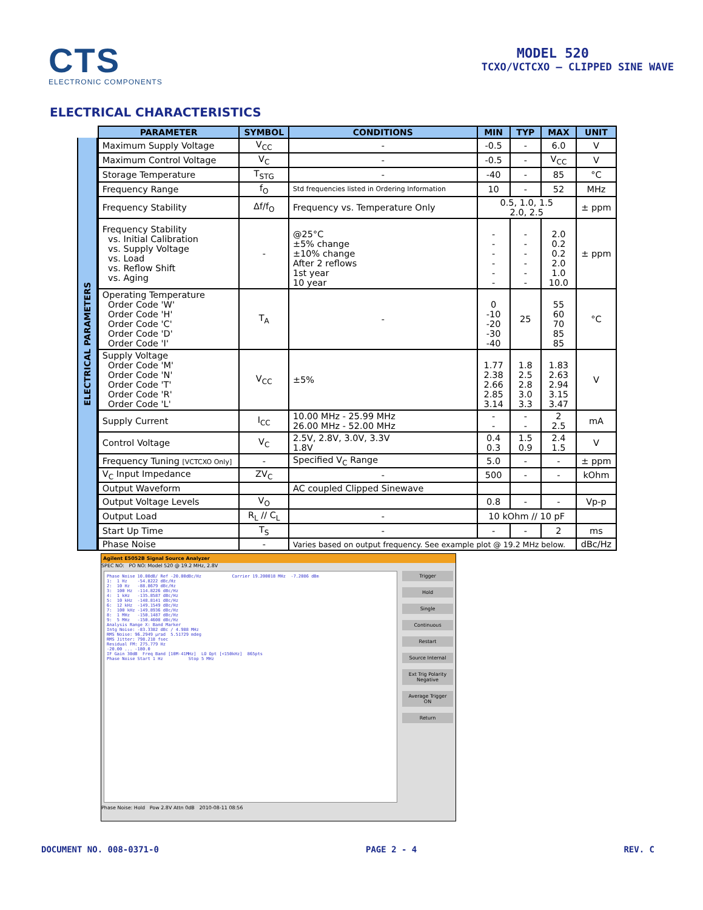CTS
ELECTRONIC COMPONENTS
MODEL 520
TCXO/VCTCXO – CLIPPED SINE WAVE
ELECTRICAL CHARACTERISTICS
ELECTRICAL PARAMETERS
| PARAMETER | SYMBOL | CONDITIONS | MIN | TYP | MAX | UNIT |
| --- | --- | --- | --- | --- | --- | --- |
| Maximum Supply Voltage | V<sub>CC</sub> | - | -0.5 | - | 6.0 | V |
| Maximum Control Voltage | V<sub>C</sub> | - | -0.5 | - | V<sub>CC</sub> | V |
| Storage Temperature | T<sub>STG</sub> | - | -40 | - | 85 | °C |
| Frequency Range | f<sub>O</sub> | Std frequencies listed in Ordering Information | 10 | - | 52 | MHz |
| Frequency Stability | Δf/f<sub>O</sub> | Frequency vs. Temperature Only | 0.5, 1.0, 1.5 2.0, 2.5 | | | ± ppm |
| Frequency Stability vs. Initial Calibration vs. Supply Voltage vs. Load vs. Reflow Shift vs. Aging | - | @25°C ±5% change ±10% change After 2 reflows 1st year 10 year | - - - - - - | - - - - - - | 2.0 0.2 0.2 2.0 1.0 10.0 | ± ppm |
| Operating Temperature Order Code 'W' Order Code 'H' Order Code 'C' Order Code 'D' Order Code 'I' | T<sub>A</sub> | - | 0 -10 -20 -30 -40 | 25 | 55 60 70 85 85 | °C |
| Supply Voltage Order Code 'M' Order Code 'N' Order Code 'T' Order Code 'R' Order Code 'L' | V<sub>CC</sub> | ±5% | 1.77 2.38 2.66 2.85 3.14 | 1.8 2.5 2.8 3.0 3.3 | 1.83 2.63 2.94 3.15 3.47 | V |
| Supply Current | I<sub>CC</sub> | 10.00 MHz - 25.99 MHz 26.00 MHz - 52.00 MHz | - - | - - | 2 2.5 | mA |
| Control Voltage | V<sub>C</sub> | 2.5V, 2.8V, 3.0V, 3.3V 1.8V | 0.4 0.3 | 1.5 0.9 | 2.4 1.5 | V |
| Frequency Tuning [VCTCXO Only] | - | Specified V<sub>C</sub> Range | 5.0 | - | - | ± ppm |
| V<sub>C</sub> Input Impedance | ZV<sub>C</sub> | - | 500 | - | - | kOhm |
| Output Waveform | | AC coupled Clipped Sinewave | | | | |
| Output Voltage Levels | V<sub>O</sub> | | 0.8 | - | - | Vp-p |
| Output Load | R<sub>L</sub> // C<sub>L</sub> | - | 10 kOhm // 10 pF | | | |
| Start Up Time | T<sub>S</sub> | - | - | - | 2 | ms |
| Phase Noise | - | Varies based on output frequency. See example plot @ 19.2 MHz below. | | | | dBc/Hz |
Agilent E5052B Signal Source Analyzer
SPEC NO: PO NO: Model 520 @ 19.2 MHz, 2.8V
Phase Noise 10.00dB/ Ref -20.00dBc/Hz Carrier 19.200018 MHz -7.2086 dBm 1: 1 Hz -54.8222 dBc/Hz 2: 10 Hz -88.8679 dBc/Hz 3: 100 Hz -114.8226 dBc/Hz 4: 1 kHz -135.8587 dBc/Hz 5: 10 kHz -148.8141 dBc/Hz 6: 12 kHz -149.1549 dBc/Hz 7: 100 kHz -149.8936 dBc/Hz 8: 1 MHz -150.1487 dBc/Hz 9: 5 MHz -150.4608 dBc/Hz Analysis Range X: Band Marker Intg Noise: -83.3382 dBc / 4.988 MHz RMS Noise: 96.2949 µrad 5.51729 mdeg RMS Jitter: 798.218 fsec Residual FM: 275.779 Hz -20.00 ... -180.0 IF Gain 30dB Freq Band [10M-41MHz] LO Opt [<150kHz] 865pts Phase Noise Start 1 Hz Stop 5 MHz
Trigger
Hold
Single
Continuous
Restart
Source Internal
Ext Trig Polarity Negative
Average Trigger ON
Return
Phase Noise: Hold Pow 2.8V Attn 0dB 2010-08-11 08:56
DOCUMENT NO. 008-0371-0 PAGE 2 - 4 REV. C